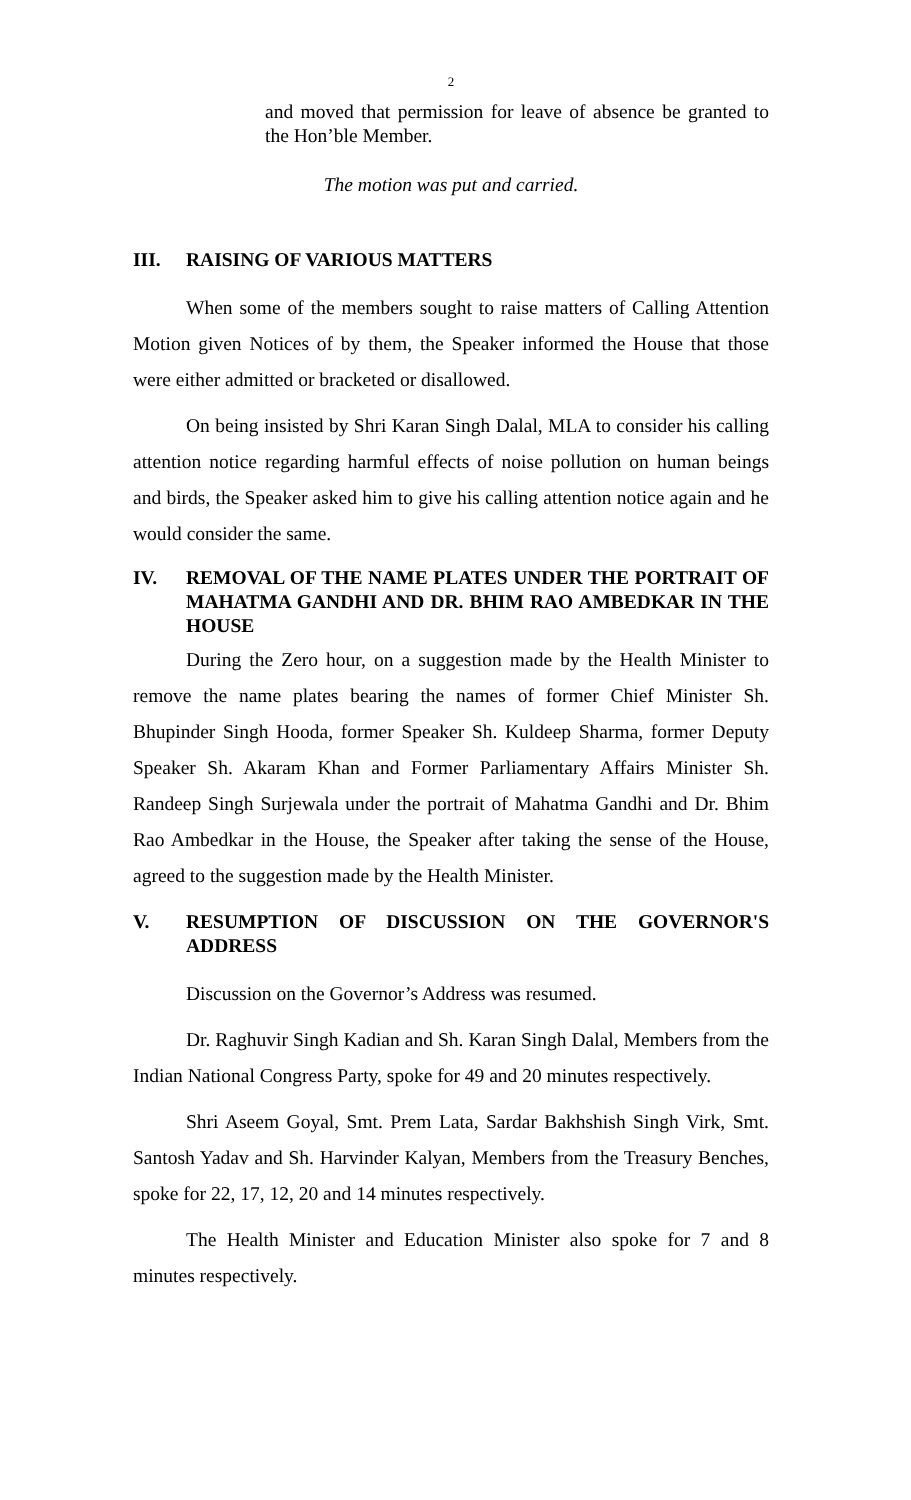2
and moved that permission for leave of absence be granted to the Hon’ble Member.
The motion was put and carried.
III. RAISING OF VARIOUS MATTERS
When some of the members sought to raise matters of Calling Attention Motion given Notices of by them, the Speaker informed the House that those were either admitted or bracketed or disallowed.
On being insisted by Shri Karan Singh Dalal, MLA to consider his calling attention notice regarding harmful effects of noise pollution on human beings and birds, the Speaker asked him to give his calling attention notice again and he would consider the same.
IV. REMOVAL OF THE NAME PLATES UNDER THE PORTRAIT OF MAHATMA GANDHI AND DR. BHIM RAO AMBEDKAR IN THE HOUSE
During the Zero hour, on a suggestion made by the Health Minister to remove the name plates bearing the names of former Chief Minister Sh. Bhupinder Singh Hooda, former Speaker Sh. Kuldeep Sharma, former Deputy Speaker Sh. Akaram Khan and Former Parliamentary Affairs Minister Sh. Randeep Singh Surjewala under the portrait of Mahatma Gandhi and Dr. Bhim Rao Ambedkar in the House, the Speaker after taking the sense of the House, agreed to the suggestion made by the Health Minister.
V. RESUMPTION OF DISCUSSION ON THE GOVERNOR'S ADDRESS
Discussion on the Governor’s Address was resumed.
Dr. Raghuvir Singh Kadian and Sh. Karan Singh Dalal, Members from the Indian National Congress Party, spoke for 49 and 20 minutes respectively.
Shri Aseem Goyal, Smt. Prem Lata, Sardar Bakhshish Singh Virk, Smt. Santosh Yadav and Sh. Harvinder Kalyan, Members from the Treasury Benches, spoke for 22, 17, 12, 20 and 14 minutes respectively.
The Health Minister and Education Minister also spoke for 7 and 8 minutes respectively.